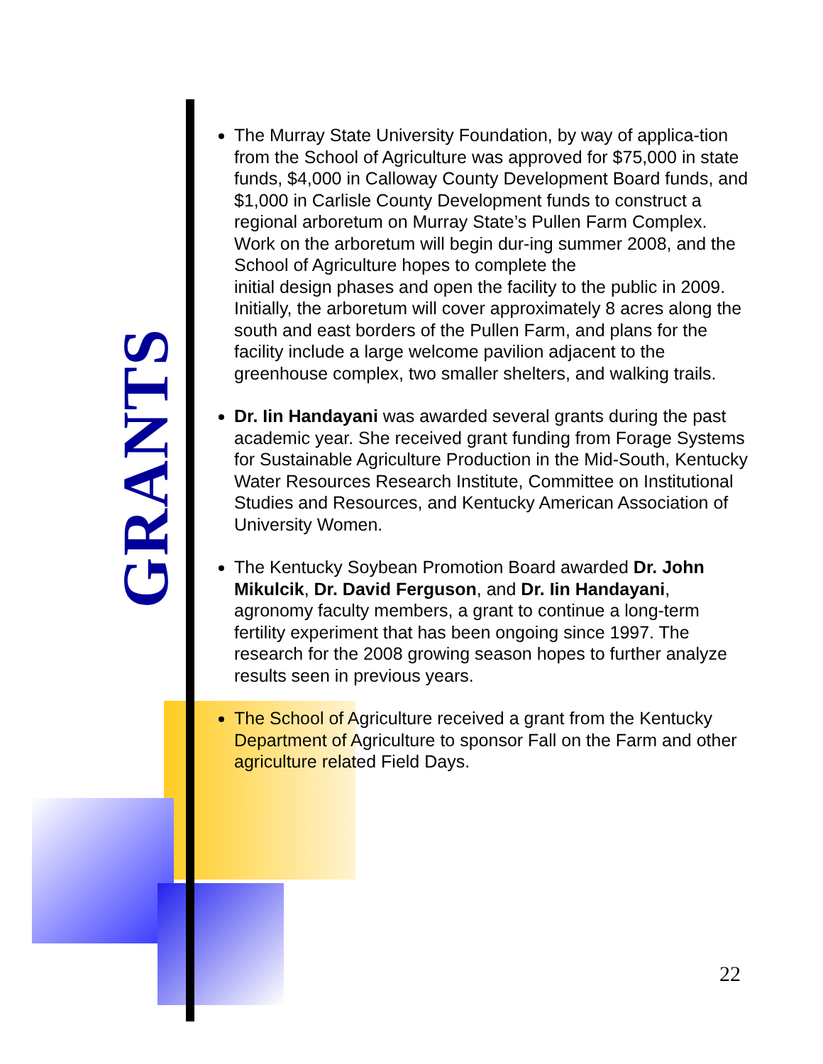GRANTS
The Murray State University Foundation, by way of applica-tion from the School of Agriculture was approved for $75,000 in state funds, $4,000 in Calloway County Development Board funds, and $1,000 in Carlisle County Development funds to construct a regional arboretum on Murray State’s Pullen Farm Complex. Work on the arboretum will begin dur-ing summer 2008, and the School of Agriculture hopes to complete the
initial design phases and open the facility to the public in 2009. Initially, the arboretum will cover approximately 8 acres along the south and east borders of the Pullen Farm, and plans for the facility include a large welcome pavilion adjacent to the greenhouse complex, two smaller shelters, and walking trails.
Dr. Iin Handayani was awarded several grants during the past academic year. She received grant funding from Forage Systems for Sustainable Agriculture Production in the Mid-South, Kentucky Water Resources Research Institute, Committee on Institutional Studies and Resources, and Kentucky American Association of University Women.
The Kentucky Soybean Promotion Board awarded Dr. John Mikulcik, Dr. David Ferguson, and Dr. Iin Handayani, agronomy faculty members, a grant to continue a long-term fertility experiment that has been ongoing since 1997. The research for the 2008 growing season hopes to further analyze results seen in previous years.
The School of Agriculture received a grant from the Kentucky Department of Agriculture to sponsor Fall on the Farm and other agriculture related Field Days.
22